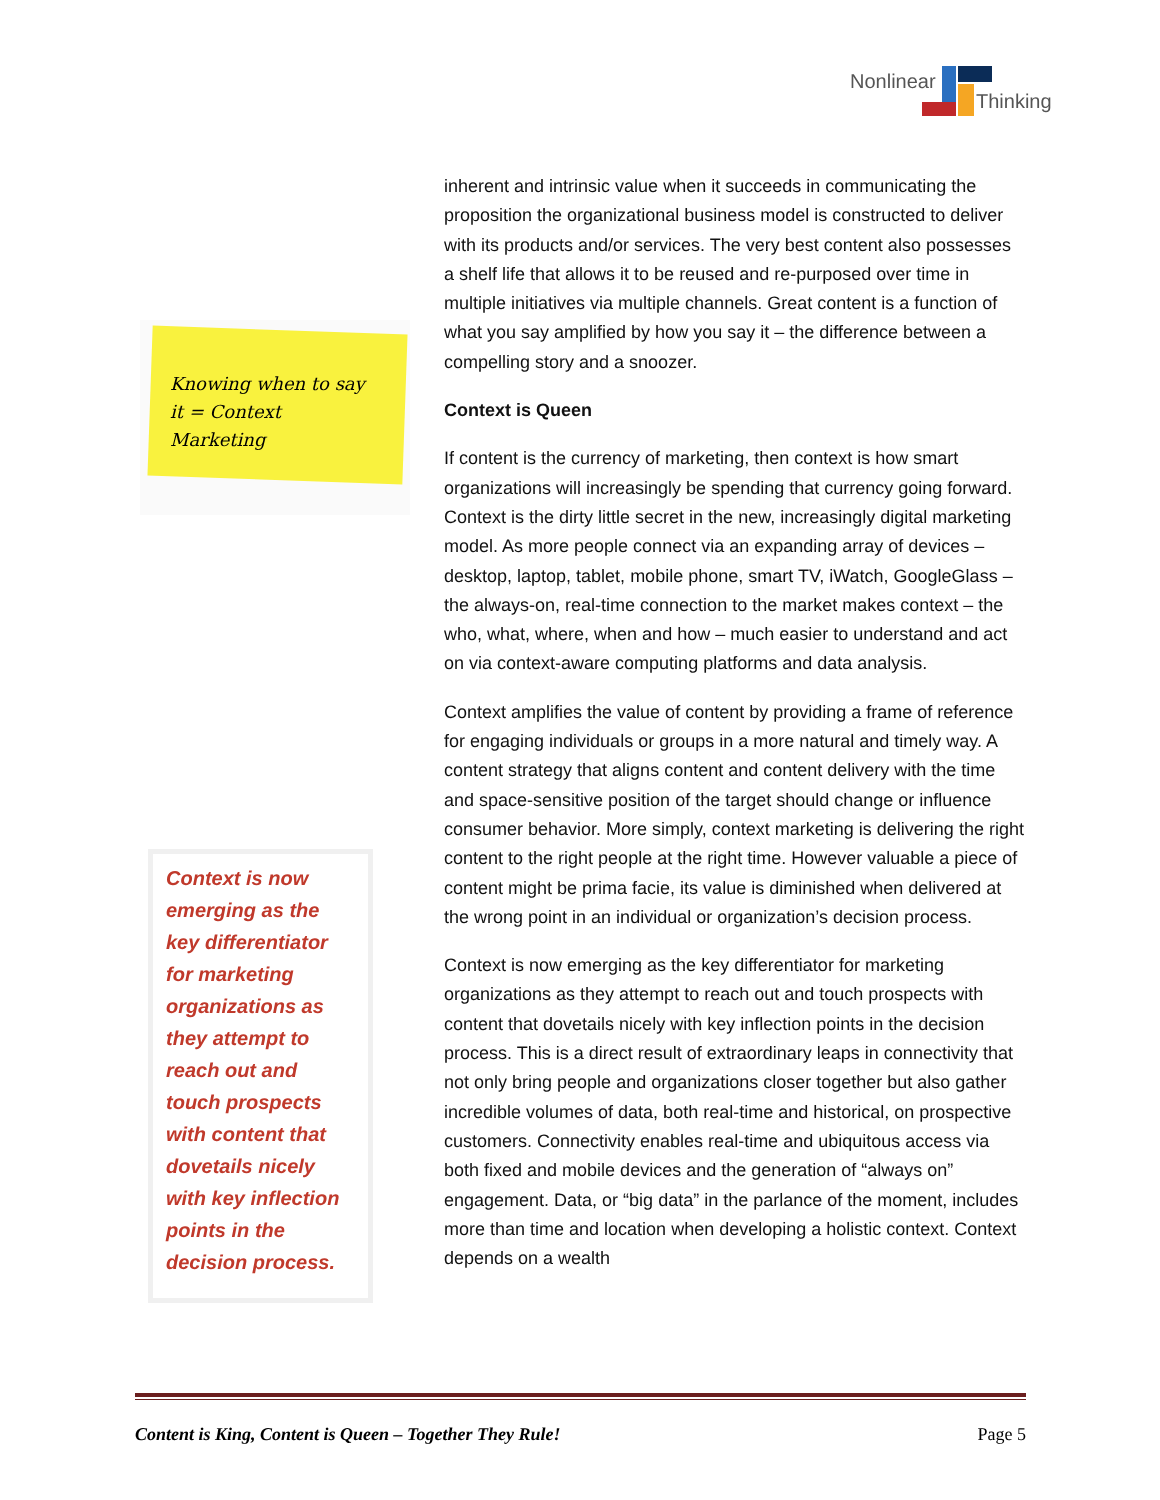Nonlinear
Thinking
Knowing when to say it = Context Marketing
Context is now emerging as the key differentiator for marketing organizations as they attempt to reach out and touch prospects with content that dovetails nicely with key inflection points in the decision process.
inherent and intrinsic value when it succeeds in communicating the proposition the organizational business model is constructed to deliver with its products and/or services. The very best content also possesses a shelf life that allows it to be reused and re-purposed over time in multiple initiatives via multiple channels. Great content is a function of what you say amplified by how you say it – the difference between a compelling story and a snoozer.
Context is Queen
If content is the currency of marketing, then context is how smart organizations will increasingly be spending that currency going forward. Context is the dirty little secret in the new, increasingly digital marketing model. As more people connect via an expanding array of devices – desktop, laptop, tablet, mobile phone, smart TV, iWatch, GoogleGlass – the always-on, real-time connection to the market makes context – the who, what, where, when and how – much easier to understand and act on via context-aware computing platforms and data analysis.
Context amplifies the value of content by providing a frame of reference for engaging individuals or groups in a more natural and timely way. A content strategy that aligns content and content delivery with the time and space-sensitive position of the target should change or influence consumer behavior. More simply, context marketing is delivering the right content to the right people at the right time. However valuable a piece of content might be prima facie, its value is diminished when delivered at the wrong point in an individual or organization’s decision process.
Context is now emerging as the key differentiator for marketing organizations as they attempt to reach out and touch prospects with content that dovetails nicely with key inflection points in the decision process. This is a direct result of extraordinary leaps in connectivity that not only bring people and organizations closer together but also gather incredible volumes of data, both real-time and historical, on prospective customers. Connectivity enables real-time and ubiquitous access via both fixed and mobile devices and the generation of “always on” engagement. Data, or “big data” in the parlance of the moment, includes more than time and location when developing a holistic context. Context depends on a wealth
Content is King, Content is Queen – Together They Rule! Page 5